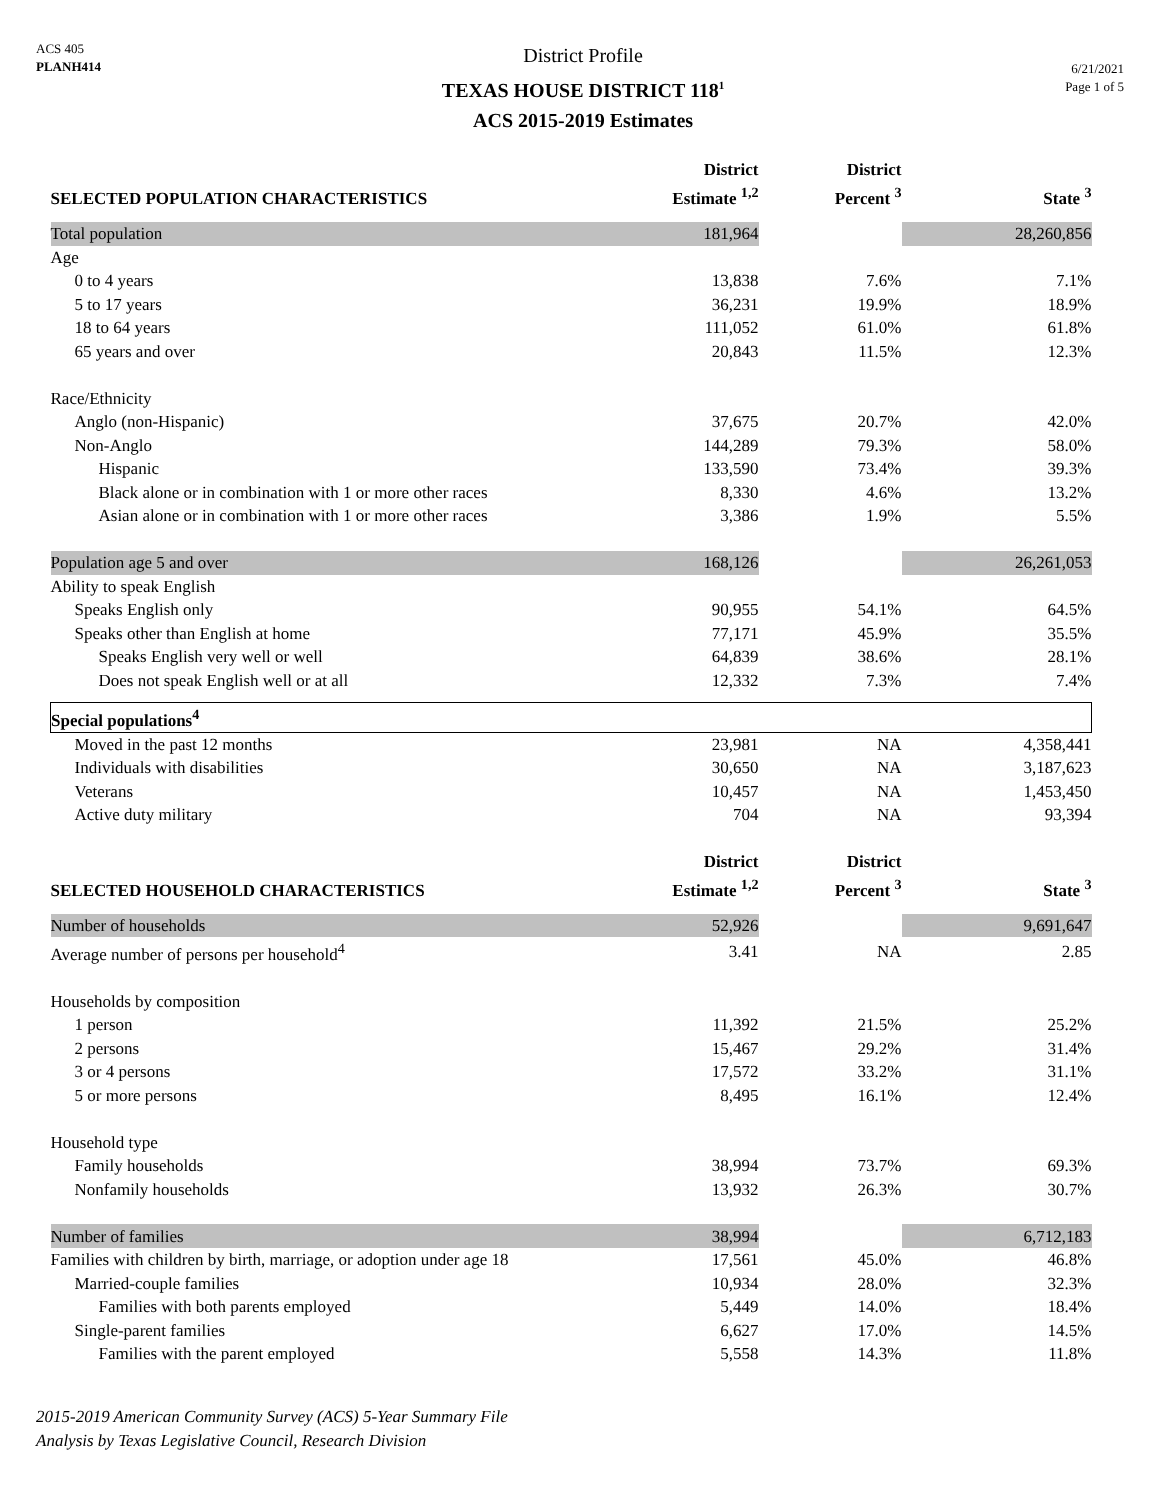ACS 405
PLANH414
District Profile
TEXAS HOUSE DISTRICT 118<sup>1</sup>
ACS 2015-2019 Estimates
6/21/2021
Page 1 of 5
| SELECTED POPULATION CHARACTERISTICS | District Estimate <sup>1,2</sup> | District Percent <sup>3</sup> | State <sup>3</sup> |
| --- | --- | --- | --- |
| Total population | 181,964 | | 28,260,856 |
| Age | | | |
| 0 to 4 years | 13,838 | 7.6% | 7.1% |
| 5 to 17 years | 36,231 | 19.9% | 18.9% |
| 18 to 64 years | 111,052 | 61.0% | 61.8% |
| 65 years and over | 20,843 | 11.5% | 12.3% |
| Race/Ethnicity | | | |
| Anglo (non-Hispanic) | 37,675 | 20.7% | 42.0% |
| Non-Anglo | 144,289 | 79.3% | 58.0% |
| Hispanic | 133,590 | 73.4% | 39.3% |
| Black alone or in combination with 1 or more other races | 8,330 | 4.6% | 13.2% |
| Asian alone or in combination with 1 or more other races | 3,386 | 1.9% | 5.5% |
| Population age 5 and over | 168,126 | | 26,261,053 |
| Ability to speak English | | | |
| Speaks English only | 90,955 | 54.1% | 64.5% |
| Speaks other than English at home | 77,171 | 45.9% | 35.5% |
| Speaks English very well or well | 64,839 | 38.6% | 28.1% |
| Does not speak English well or at all | 12,332 | 7.3% | 7.4% |
| Special populations<sup>4</sup> | | | |
| Moved in the past 12 months | 23,981 | NA | 4,358,441 |
| Individuals with disabilities | 30,650 | NA | 3,187,623 |
| Veterans | 10,457 | NA | 1,453,450 |
| Active duty military | 704 | NA | 93,394 |
| SELECTED HOUSEHOLD CHARACTERISTICS | District Estimate <sup>1,2</sup> | District Percent <sup>3</sup> | State <sup>3</sup> |
| Number of households | 52,926 | | 9,691,647 |
| Average number of persons per household<sup>4</sup> | 3.41 | NA | 2.85 |
| Households by composition | | | |
| 1 person | 11,392 | 21.5% | 25.2% |
| 2 persons | 15,467 | 29.2% | 31.4% |
| 3 or 4 persons | 17,572 | 33.2% | 31.1% |
| 5 or more persons | 8,495 | 16.1% | 12.4% |
| Household type | | | |
| Family households | 38,994 | 73.7% | 69.3% |
| Nonfamily households | 13,932 | 26.3% | 30.7% |
| Number of families | 38,994 | | 6,712,183 |
| Families with children by birth, marriage, or adoption under age 18 | 17,561 | 45.0% | 46.8% |
| Married-couple families | 10,934 | 28.0% | 32.3% |
| Families with both parents employed | 5,449 | 14.0% | 18.4% |
| Single-parent families | 6,627 | 17.0% | 14.5% |
| Families with the parent employed | 5,558 | 14.3% | 11.8% |
2015-2019 American Community Survey (ACS) 5-Year Summary File
Analysis by Texas Legislative Council, Research Division